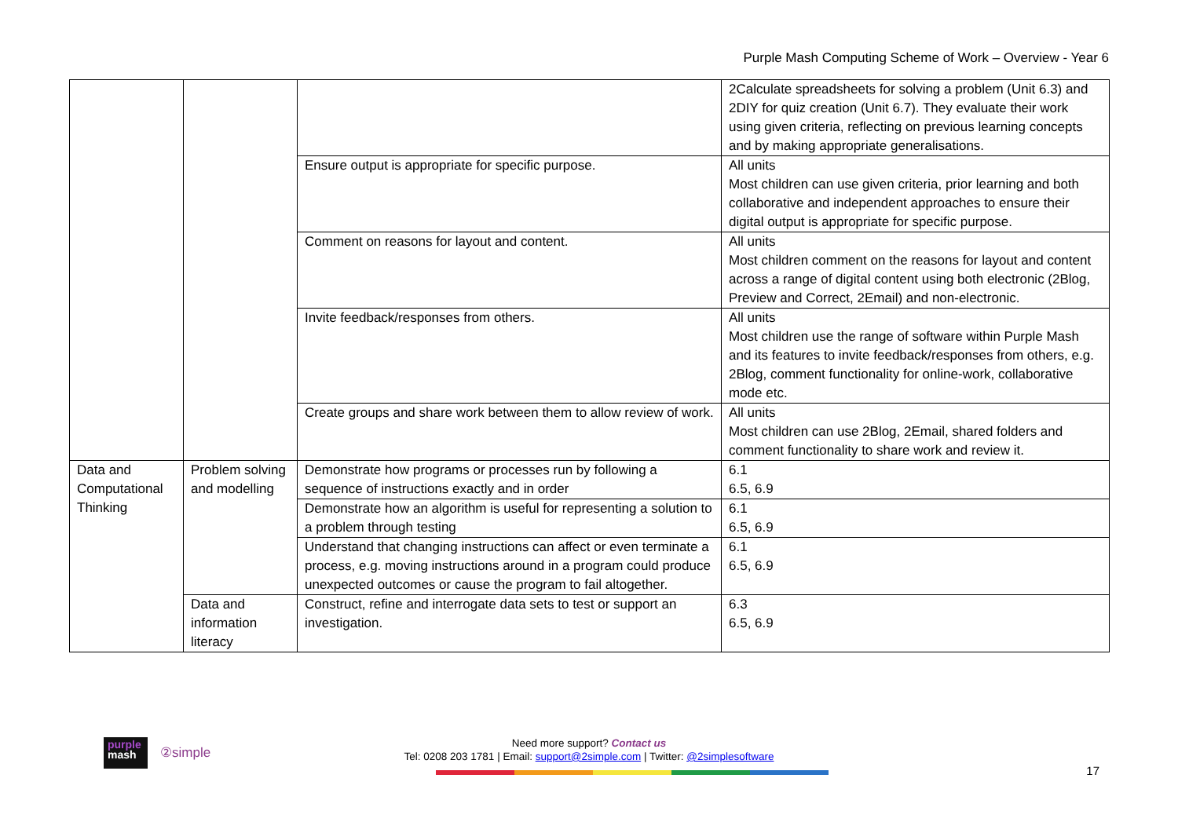Purple Mash Computing Scheme of Work – Overview - Year 6
| | | | 2Calculate spreadsheets for solving a problem (Unit 6.3) and 2DIY for quiz creation (Unit 6.7). They evaluate their work using given criteria, reflecting on previous learning concepts and by making appropriate generalisations. |
| | | Ensure output is appropriate for specific purpose. | All units Most children can use given criteria, prior learning and both collaborative and independent approaches to ensure their digital output is appropriate for specific purpose. |
| | | Comment on reasons for layout and content. | All units Most children comment on the reasons for layout and content across a range of digital content using both electronic (2Blog, Preview and Correct, 2Email) and non-electronic. |
| | | Invite feedback/responses from others. | All units Most children use the range of software within Purple Mash and its features to invite feedback/responses from others, e.g. 2Blog, comment functionality for online-work, collaborative mode etc. |
| | | Create groups and share work between them to allow review of work. | All units Most children can use 2Blog, 2Email, shared folders and comment functionality to share work and review it. |
| Data and Computational Thinking | Problem solving and modelling | Demonstrate how programs or processes run by following a sequence of instructions exactly and in order | 6.1 6.5, 6.9 |
| | | Demonstrate how an algorithm is useful for representing a solution to a problem through testing | 6.1 6.5, 6.9 |
| | | Understand that changing instructions can affect or even terminate a process, e.g. moving instructions around in a program could produce unexpected outcomes or cause the program to fail altogether. | 6.1 6.5, 6.9 |
| | Data and information literacy | Construct, refine and interrogate data sets to test or support an investigation. | 6.3 6.5, 6.9 |
purple
mash
②simple
Need more support? Contact us
Tel: 0208 203 1781 | Email: support@2simple.com | Twitter: @2simplesoftware
17